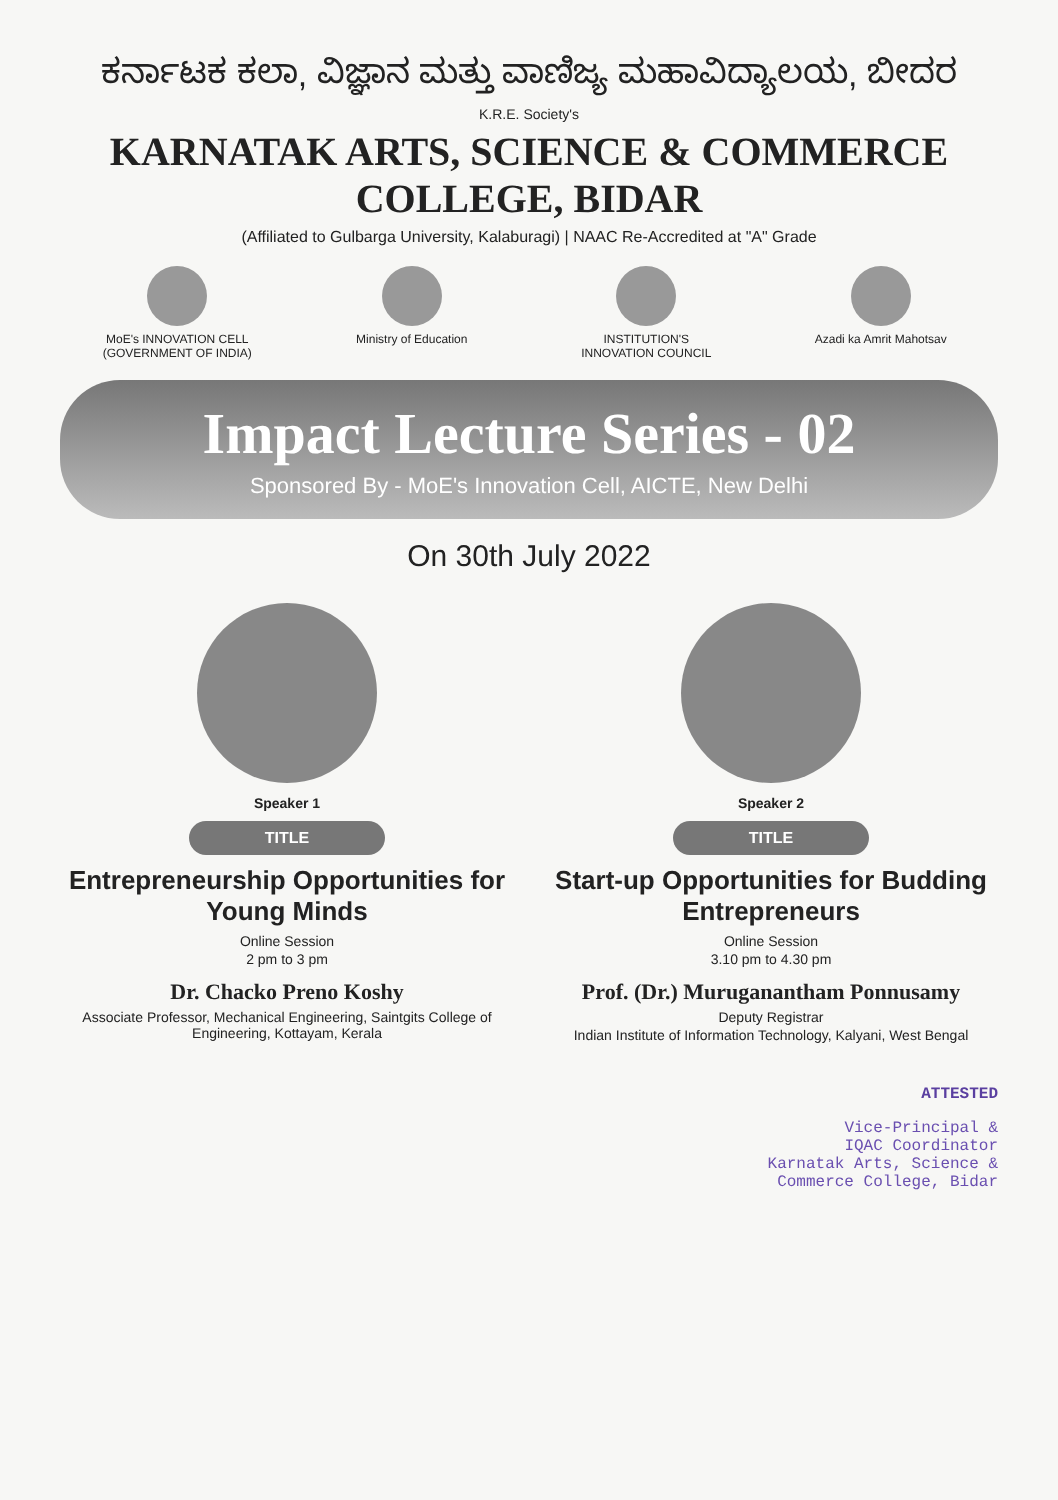ಕರ್ನಾಟಕ ಕಲಾ, ವಿಜ್ಞಾನ ಮತ್ತು ವಾಣಿಜ್ಯ ಮಹಾವಿದ್ಯಾಲಯ, ಬೀದರ
K.R.E. Society's
KARNATAK ARTS, SCIENCE & COMMERCE COLLEGE, BIDAR
(Affiliated to Gulbarga University, Kalaburagi) | NAAC Re-Accredited at "A" Grade
MoE's INNOVATION CELL (GOVERNMENT OF INDIA)
Ministry of Education
INSTITUTION'S INNOVATION COUNCIL
Azadi ka Amrit Mahotsav
Impact Lecture Series - 02
Sponsored By - MoE's Innovation Cell, AICTE, New Delhi
On 30th July 2022
Speaker 1
TITLE
Entrepreneurship Opportunities for Young Minds
Online Session
2 pm to 3 pm
Dr. Chacko Preno Koshy
Associate Professor, Mechanical Engineering, Saintgits College of Engineering, Kottayam, Kerala
Speaker 2
TITLE
Start-up Opportunities for Budding Entrepreneurs
Online Session
3.10 pm to 4.30 pm
Prof. (Dr.) Muruganantham Ponnusamy
Deputy Registrar
Indian Institute of Information Technology, Kalyani, West Bengal
ATTESTED
Vice-Principal &
IQAC Coordinator
Karnatak Arts, Science &
Commerce College, Bidar